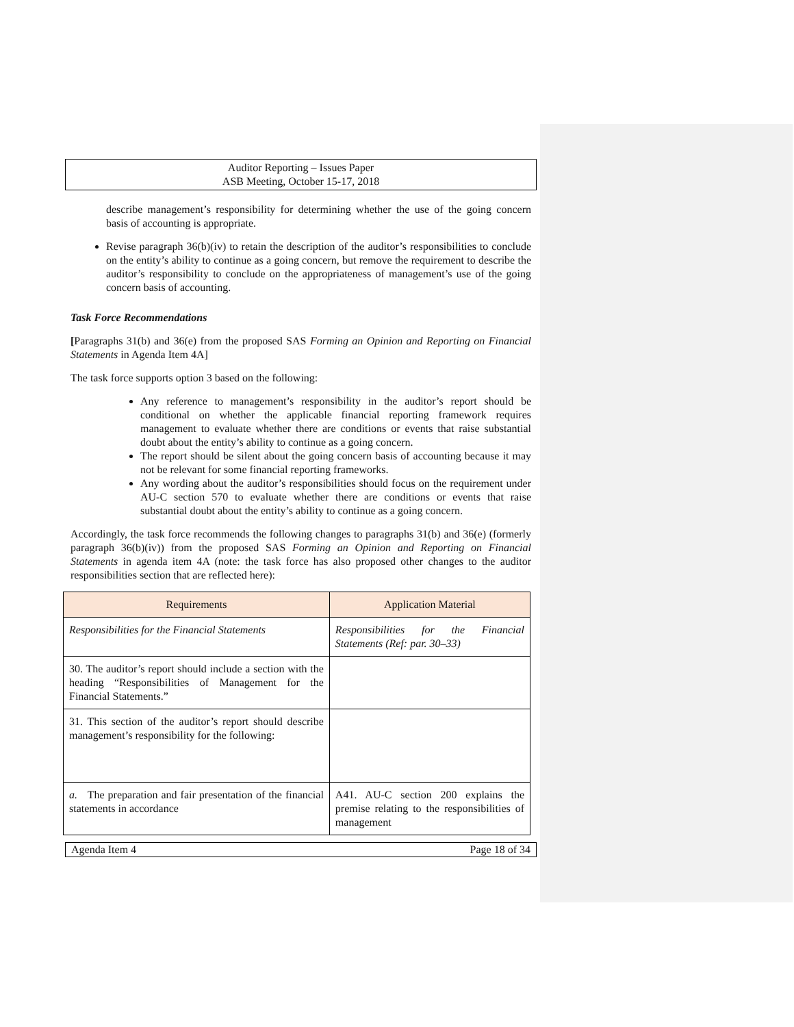Auditor Reporting – Issues Paper
ASB Meeting, October 15-17, 2018
describe management’s responsibility for determining whether the use of the going concern basis of accounting is appropriate.
Revise paragraph 36(b)(iv) to retain the description of the auditor’s responsibilities to conclude on the entity’s ability to continue as a going concern, but remove the requirement to describe the auditor’s responsibility to conclude on the appropriateness of management’s use of the going concern basis of accounting.
Task Force Recommendations
[Paragraphs 31(b) and 36(e) from the proposed SAS Forming an Opinion and Reporting on Financial Statements in Agenda Item 4A]
The task force supports option 3 based on the following:
Any reference to management’s responsibility in the auditor’s report should be conditional on whether the applicable financial reporting framework requires management to evaluate whether there are conditions or events that raise substantial doubt about the entity’s ability to continue as a going concern.
The report should be silent about the going concern basis of accounting because it may not be relevant for some financial reporting frameworks.
Any wording about the auditor’s responsibilities should focus on the requirement under AU-C section 570 to evaluate whether there are conditions or events that raise substantial doubt about the entity’s ability to continue as a going concern.
Accordingly, the task force recommends the following changes to paragraphs 31(b) and 36(e) (formerly paragraph 36(b)(iv)) from the proposed SAS Forming an Opinion and Reporting on Financial Statements in agenda item 4A (note: the task force has also proposed other changes to the auditor responsibilities section that are reflected here):
| Requirements | Application Material |
| --- | --- |
| Responsibilities for the Financial Statements | Responsibilities for the Financial Statements (Ref: par. 30–33) |
| 30. The auditor’s report should include a section with the heading “Responsibilities of Management for the Financial Statements.” | |
| 31. This section of the auditor’s report should describe management’s responsibility for the following: | |
| a. The preparation and fair presentation of the financial statements in accordance | A41. AU-C section 200 explains the premise relating to the responsibilities of management |
Agenda Item 4 Page 18 of 34